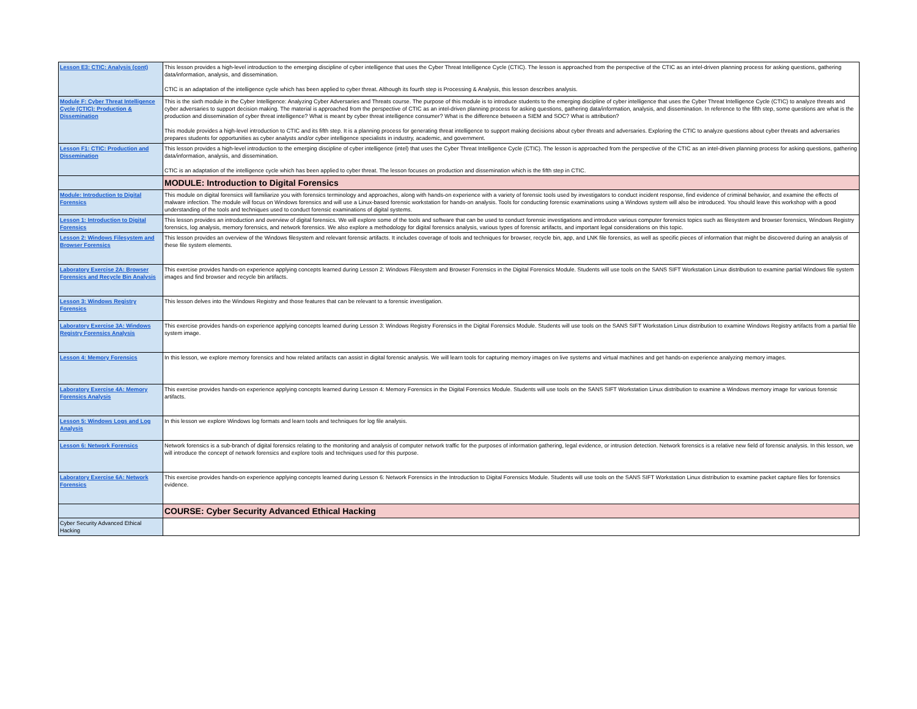| Lesson E3: CTIC: Analysis (cont) | This lesson provides a high-level introduction to the emerging discipline of cyber intelligence that uses the Cyber Threat Intelligence Cycle (CTIC). The lesson is approached from the perspective of the CTIC as an intel-driven planning process for asking questions, gathering data/information, analysis, and dissemination. CTIC is an adaptation of the intelligence cycle which has been applied to cyber threat. Although its fourth step is Processing & Analysis, this lesson describes analysis. |
| Module F: Cyber Threat Intelligence Cycle (CTIC): Production & Dissemination | This is the sixth module in the Cyber Intelligence: Analyzing Cyber Adversaries and Threats course. The purpose of this module is to introduce students to the emerging discipline of cyber intelligence that uses the Cyber Threat Intelligence Cycle (CTIC) to analyze threats and cyber adversaries to support decision making. The material is approached from the perspective of CTIC as an intel-driven planning process for asking questions, gathering data/information, analysis, and dissemination. In reference to the fifth step, some questions are what is the production and dissemination of cyber threat intelligence? What is meant by cyber threat intelligence consumer? What is the difference between a SIEM and SOC? What is attribution? This module provides a high-level introduction to CTIC and its fifth step. It is a planning process for generating threat intelligence to support making decisions about cyber threats and adversaries. Exploring the CTIC to analyze questions about cyber threats and adversaries prepares students for opportunities as cyber analysts and/or cyber intelligence specialists in industry, academic, and government. |
| Lesson F1: CTIC: Production and Dissemination | This lesson provides a high-level introduction to the emerging discipline of cyber intelligence (intel) that uses the Cyber Threat Intelligence Cycle (CTIC). The lesson is approached from the perspective of the CTIC as an intel-driven planning process for asking questions, gathering data/information, analysis, and dissemination. CTIC is an adaptation of the intelligence cycle which has been applied to cyber threat. The lesson focuses on production and dissemination which is the fifth step in CTIC. |
| | MODULE: Introduction to Digital Forensics |
| Module: Introduction to Digital Forensics | This module on digital forensics will familiarize you with forensics terminology and approaches, along with hands-on experience with a variety of forensic tools used by investigators to conduct incident response, find evidence of criminal behavior, and examine the effects of malware infection. The module will focus on Windows forensics and will use a Linux-based forensic workstation for hands-on analysis. Tools for conducting forensic examinations using a Windows system will also be introduced. You should leave this workshop with a good understanding of the tools and techniques used to conduct forensic examinations of digital systems. |
| Lesson 1: Introduction to Digital Forensics | This lesson provides an introduction and overview of digital forensics. We will explore some of the tools and software that can be used to conduct forensic investigations and introduce various computer forensics topics such as filesystem and browser forensics, Windows Registry forensics, log analysis, memory forensics, and network forensics. We also explore a methodology for digital forensics analysis, various types of forensic artifacts, and important legal considerations on this topic. |
| Lesson 2: Windows Filesystem and Browser Forensics | This lesson provides an overview of the Windows filesystem and relevant forensic artifacts. It includes coverage of tools and techniques for browser, recycle bin, app, and LNK file forensics, as well as specific pieces of information that might be discovered during an analysis of these file system elements. |
| Laboratory Exercise 2A: Browser Forensics and Recycle Bin Analysis | This exercise provides hands-on experience applying concepts learned during Lesson 2: Windows Filesystem and Browser Forensics in the Digital Forensics Module. Students will use tools on the SANS SIFT Workstation Linux distribution to examine partial Windows file system images and find browser and recycle bin artifacts. |
| Lesson 3: Windows Registry Forensics | This lesson delves into the Windows Registry and those features that can be relevant to a forensic investigation. |
| Laboratory Exercise 3A: Windows Registry Forensics Analysis | This exercise provides hands-on experience applying concepts learned during Lesson 3: Windows Registry Forensics in the Digital Forensics Module. Students will use tools on the SANS SIFT Workstation Linux distribution to examine Windows Registry artifacts from a partial file system image. |
| Lesson 4: Memory Forensics | In this lesson, we explore memory forensics and how related artifacts can assist in digital forensic analysis. We will learn tools for capturing memory images on live systems and virtual machines and get hands-on experience analyzing memory images. |
| Laboratory Exercise 4A: Memory Forensics Analysis | This exercise provides hands-on experience applying concepts learned during Lesson 4: Memory Forensics in the Digital Forensics Module. Students will use tools on the SANS SIFT Workstation Linux distribution to examine a Windows memory image for various forensic artifacts. |
| Lesson 5: Windows Logs and Log Analysis | In this lesson we explore Windows log formats and learn tools and techniques for log file analysis. |
| Lesson 6: Network Forensics | Network forensics is a sub-branch of digital forensics relating to the monitoring and analysis of computer network traffic for the purposes of information gathering, legal evidence, or intrusion detection. Network forensics is a relative new field of forensic analysis. In this lesson, we will introduce the concept of network forensics and explore tools and techniques used for this purpose. |
| Laboratory Exercise 6A: Network Forensics | This exercise provides hands-on experience applying concepts learned during Lesson 6: Network Forensics in the Introduction to Digital Forensics Module. Students will use tools on the SANS SIFT Workstation Linux distribution to examine packet capture files for forensics evidence. |
| | COURSE: Cyber Security Advanced Ethical Hacking |
| Cyber Security Advanced Ethical Hacking | |